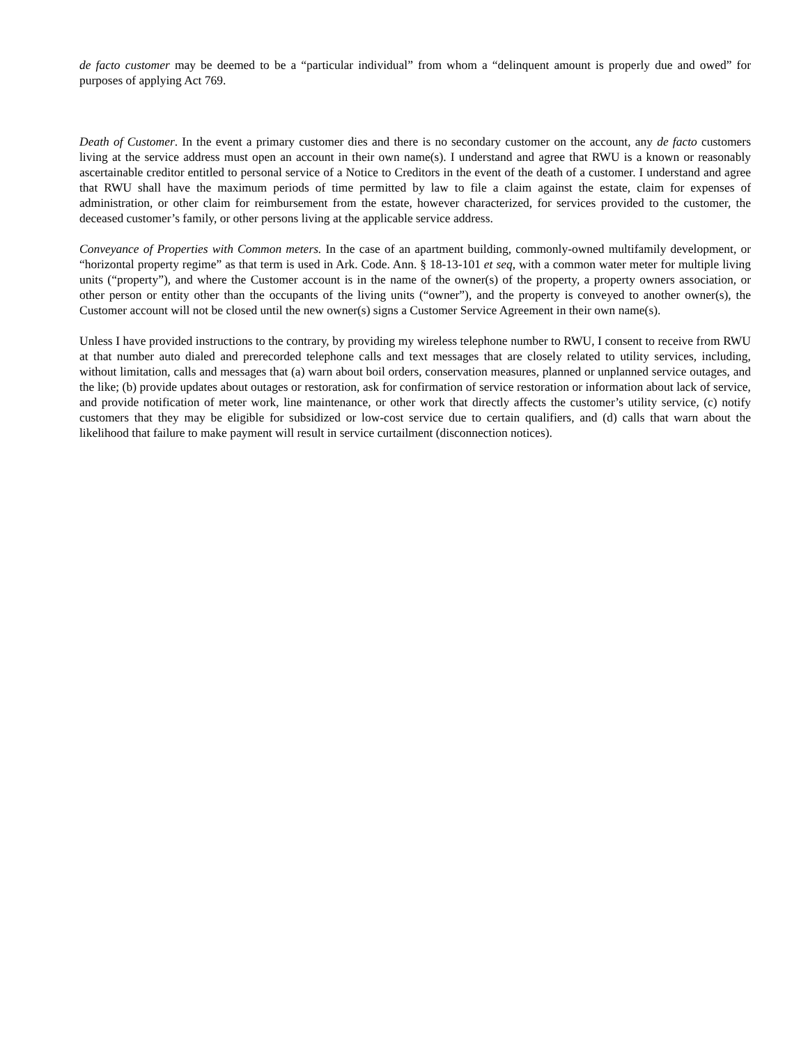de facto customer may be deemed to be a “particular individual” from whom a “delinquent amount is properly due and owed” for purposes of applying Act 769.
Death of Customer. In the event a primary customer dies and there is no secondary customer on the account, any de facto customers living at the service address must open an account in their own name(s). I understand and agree that RWU is a known or reasonably ascertainable creditor entitled to personal service of a Notice to Creditors in the event of the death of a customer. I understand and agree that RWU shall have the maximum periods of time permitted by law to file a claim against the estate, claim for expenses of administration, or other claim for reimbursement from the estate, however characterized, for services provided to the customer, the deceased customer’s family, or other persons living at the applicable service address.
Conveyance of Properties with Common meters. In the case of an apartment building, commonly-owned multifamily development, or “horizontal property regime” as that term is used in Ark. Code. Ann. § 18-13-101 et seq, with a common water meter for multiple living units (“property”), and where the Customer account is in the name of the owner(s) of the property, a property owners association, or other person or entity other than the occupants of the living units (“owner”), and the property is conveyed to another owner(s), the Customer account will not be closed until the new owner(s) signs a Customer Service Agreement in their own name(s).
Unless I have provided instructions to the contrary, by providing my wireless telephone number to RWU, I consent to receive from RWU at that number auto dialed and prerecorded telephone calls and text messages that are closely related to utility services, including, without limitation, calls and messages that (a) warn about boil orders, conservation measures, planned or unplanned service outages, and the like; (b) provide updates about outages or restoration, ask for confirmation of service restoration or information about lack of service, and provide notification of meter work, line maintenance, or other work that directly affects the customer’s utility service, (c) notify customers that they may be eligible for subsidized or low-cost service due to certain qualifiers, and (d) calls that warn about the likelihood that failure to make payment will result in service curtailment (disconnection notices).